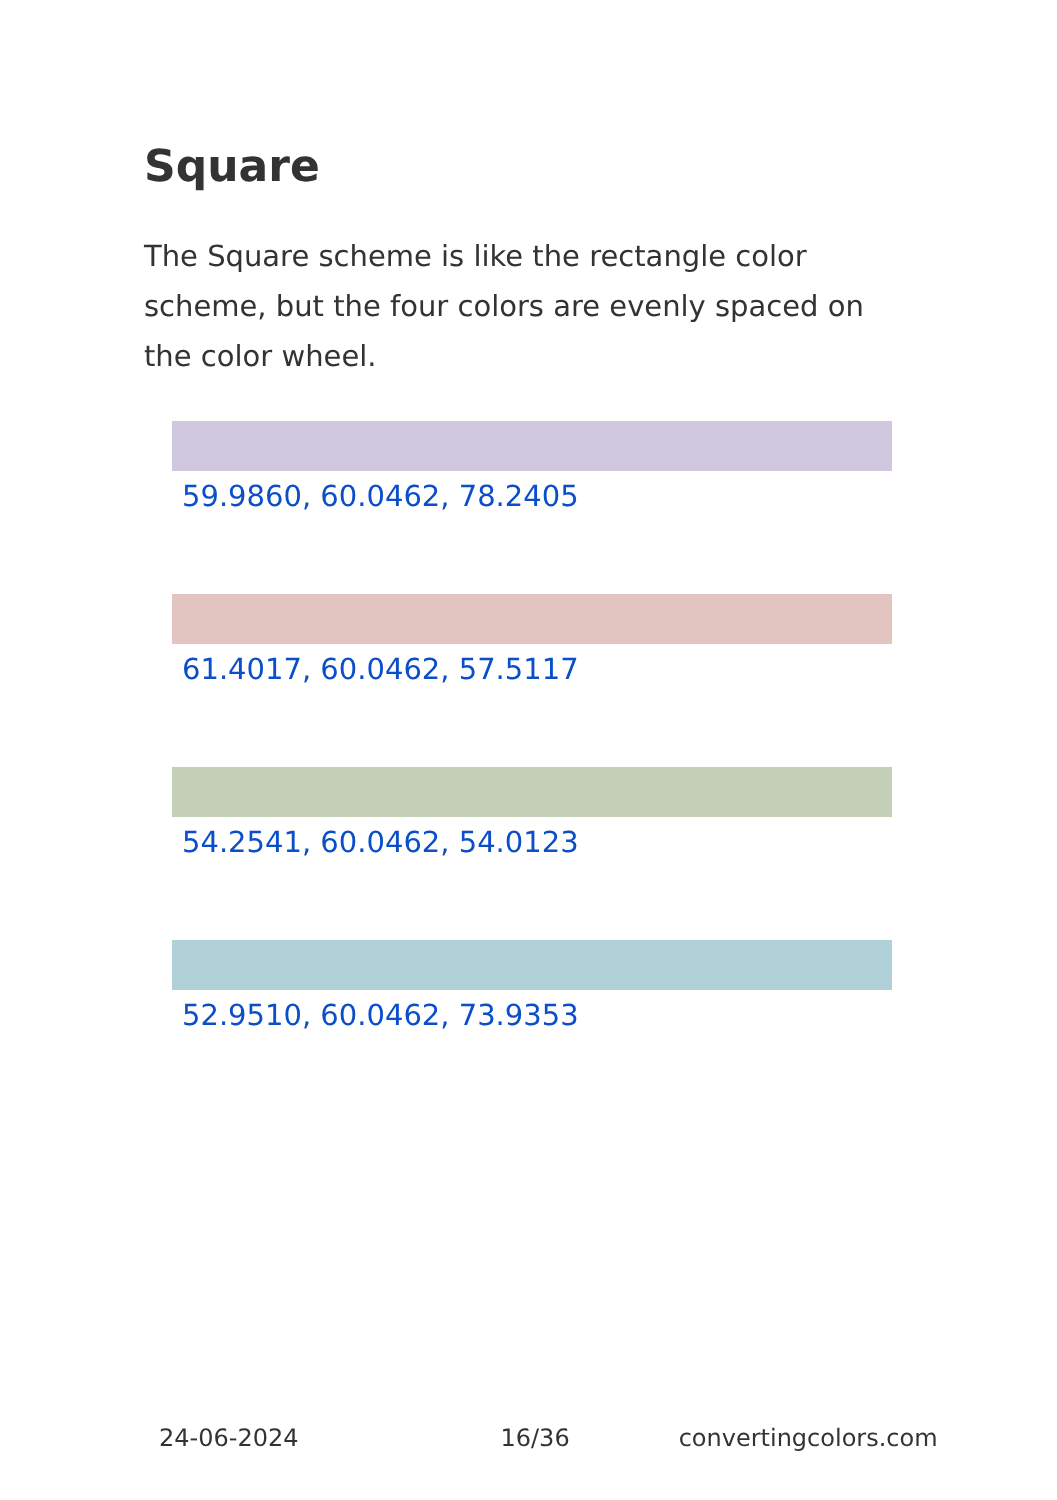Square
The Square scheme is like the rectangle color scheme, but the four colors are evenly spaced on the color wheel.
59.9860, 60.0462, 78.2405
61.4017, 60.0462, 57.5117
54.2541, 60.0462, 54.0123
52.9510, 60.0462, 73.9353
24-06-2024 16/36 convertingcolors.com